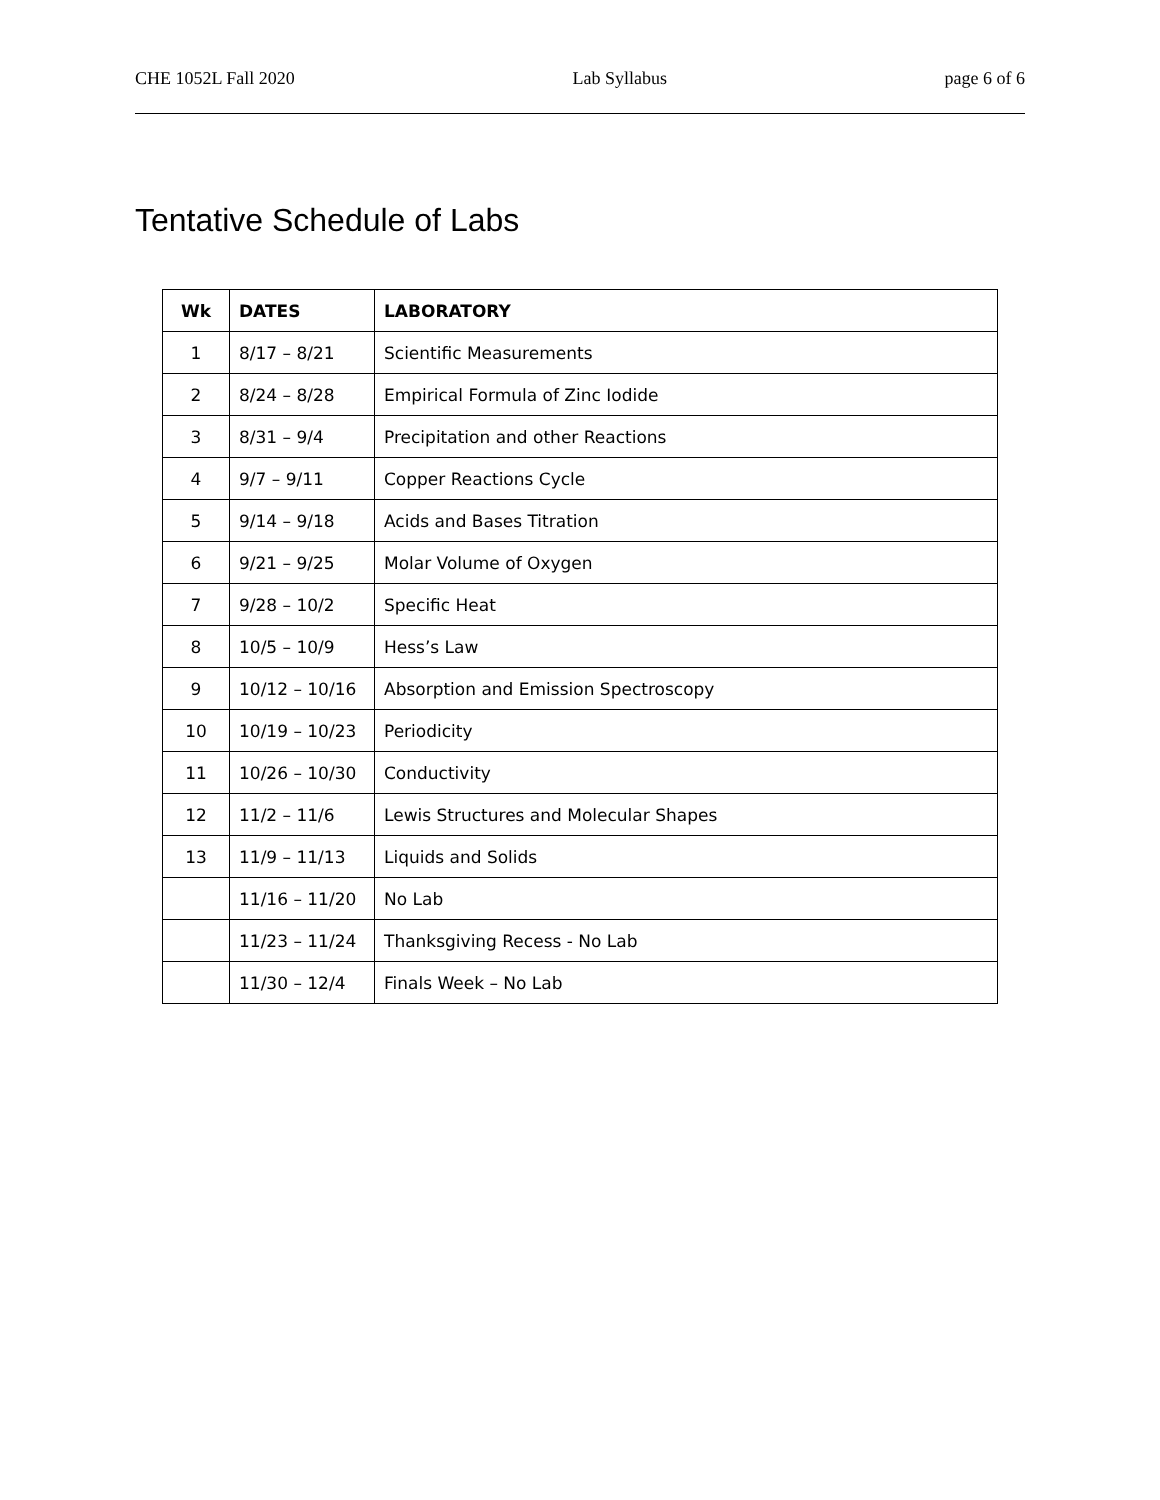CHE 1052L Fall 2020 Lab Syllabus page 6 of 6
Tentative Schedule of Labs
| Wk | DATES | LABORATORY |
| --- | --- | --- |
| 1 | 8/17 – 8/21 | Scientific Measurements |
| 2 | 8/24 – 8/28 | Empirical Formula of Zinc Iodide |
| 3 | 8/31 – 9/4 | Precipitation and other Reactions |
| 4 | 9/7 – 9/11 | Copper Reactions Cycle |
| 5 | 9/14 – 9/18 | Acids and Bases Titration |
| 6 | 9/21 – 9/25 | Molar Volume of Oxygen |
| 7 | 9/28 – 10/2 | Specific Heat |
| 8 | 10/5 – 10/9 | Hess’s Law |
| 9 | 10/12 – 10/16 | Absorption and Emission Spectroscopy |
| 10 | 10/19 – 10/23 | Periodicity |
| 11 | 10/26 – 10/30 | Conductivity |
| 12 | 11/2 – 11/6 | Lewis Structures and Molecular Shapes |
| 13 | 11/9 – 11/13 | Liquids and Solids |
| | 11/16 – 11/20 | No Lab |
| | 11/23 – 11/24 | Thanksgiving Recess - No Lab |
| | 11/30 – 12/4 | Finals Week – No Lab |